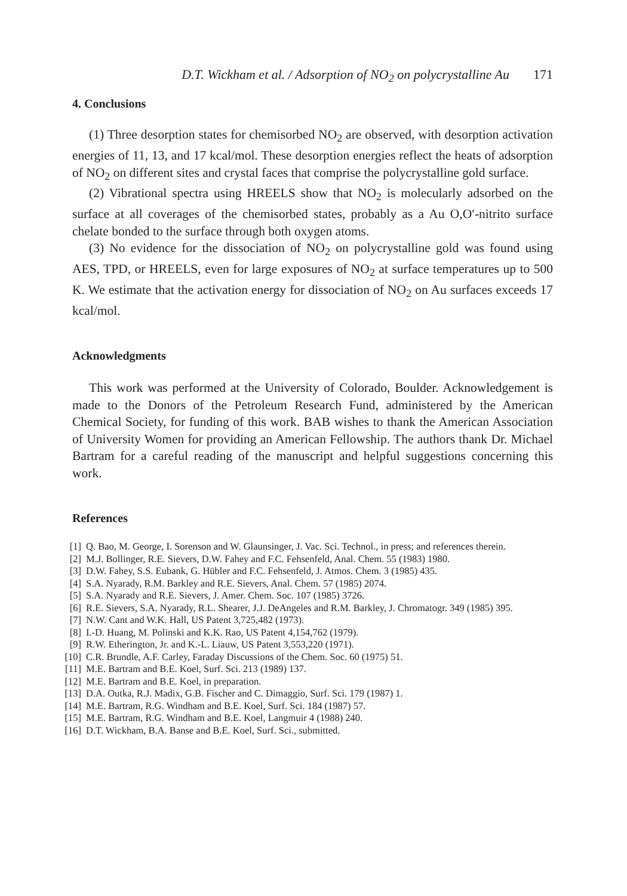D.T. Wickham et al. / Adsorption of NO<sub>2</sub> on polycrystalline Au 171
4. Conclusions
(1) Three desorption states for chemisorbed NO<sub>2</sub> are observed, with desorption activation energies of 11, 13, and 17 kcal/mol. These desorption energies reflect the heats of adsorption of NO<sub>2</sub> on different sites and crystal faces that comprise the polycrystalline gold surface.
(2) Vibrational spectra using HREELS show that NO<sub>2</sub> is molecularly adsorbed on the surface at all coverages of the chemisorbed states, probably as a Au O,O′-nitrito surface chelate bonded to the surface through both oxygen atoms.
(3) No evidence for the dissociation of NO<sub>2</sub> on polycrystalline gold was found using AES, TPD, or HREELS, even for large exposures of NO<sub>2</sub> at surface temperatures up to 500 K. We estimate that the activation energy for dissociation of NO<sub>2</sub> on Au surfaces exceeds 17 kcal/mol.
Acknowledgments
This work was performed at the University of Colorado, Boulder. Acknowledgement is made to the Donors of the Petroleum Research Fund, administered by the American Chemical Society, for funding of this work. BAB wishes to thank the American Association of University Women for providing an American Fellowship. The authors thank Dr. Michael Bartram for a careful reading of the manuscript and helpful suggestions concerning this work.
References
[1] Q. Bao, M. George, I. Sorenson and W. Glaunsinger, J. Vac. Sci. Technol., in press; and references therein.
[2] M.J. Bollinger, R.E. Sievers, D.W. Fahey and F.C. Fehsenfeld, Anal. Chem. 55 (1983) 1980.
[3] D.W. Fahey, S.S. Eubank, G. Hübler and F.C. Fehsenfeld, J. Atmos. Chem. 3 (1985) 435.
[4] S.A. Nyarady, R.M. Barkley and R.E. Sievers, Anal. Chem. 57 (1985) 2074.
[5] S.A. Nyarady and R.E. Sievers, J. Amer. Chem. Soc. 107 (1985) 3726.
[6] R.E. Sievers, S.A. Nyarady, R.L. Shearer, J.J. DeAngeles and R.M. Barkley, J. Chromatogr. 349 (1985) 395.
[7] N.W. Cant and W.K. Hall, US Patent 3,725,482 (1973).
[8] I.-D. Huang, M. Polinski and K.K. Rao, US Patent 4,154,762 (1979).
[9] R.W. Etherington, Jr. and K.-L. Liauw, US Patent 3,553,220 (1971).
[10] C.R. Brundle, A.F. Carley, Faraday Discussions of the Chem. Soc. 60 (1975) 51.
[11] M.E. Bartram and B.E. Koel, Surf. Sci. 213 (1989) 137.
[12] M.E. Bartram and B.E. Koel, in preparation.
[13] D.A. Outka, R.J. Madix, G.B. Fischer and C. Dimaggio, Surf. Sci. 179 (1987) 1.
[14] M.E. Bartram, R.G. Windham and B.E. Koel, Surf. Sci. 184 (1987) 57.
[15] M.E. Bartram, R.G. Windham and B.E. Koel, Langmuir 4 (1988) 240.
[16] D.T. Wickham, B.A. Banse and B.E. Koel, Surf. Sci., submitted.